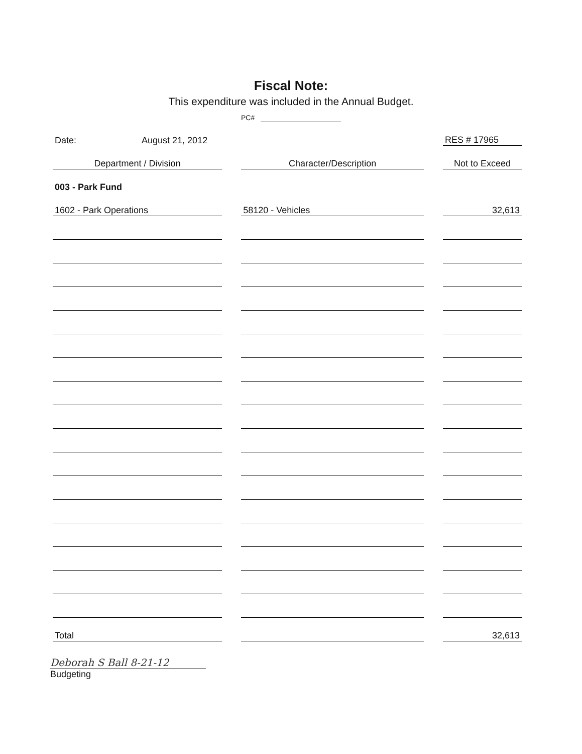Fiscal Note:
This expenditure was included in the Annual Budget.
PC#
| Date: August 21, 2012 | | RES # 17965 |
| Department / Division | Character/Description | Not to Exceed |
| 003 - Park Fund | | |
| 1602 - Park Operations | 58120 - Vehicles | 32,613 |
| Total | | 32,613 |
Deborah S Ball 8-21-12
Budgeting